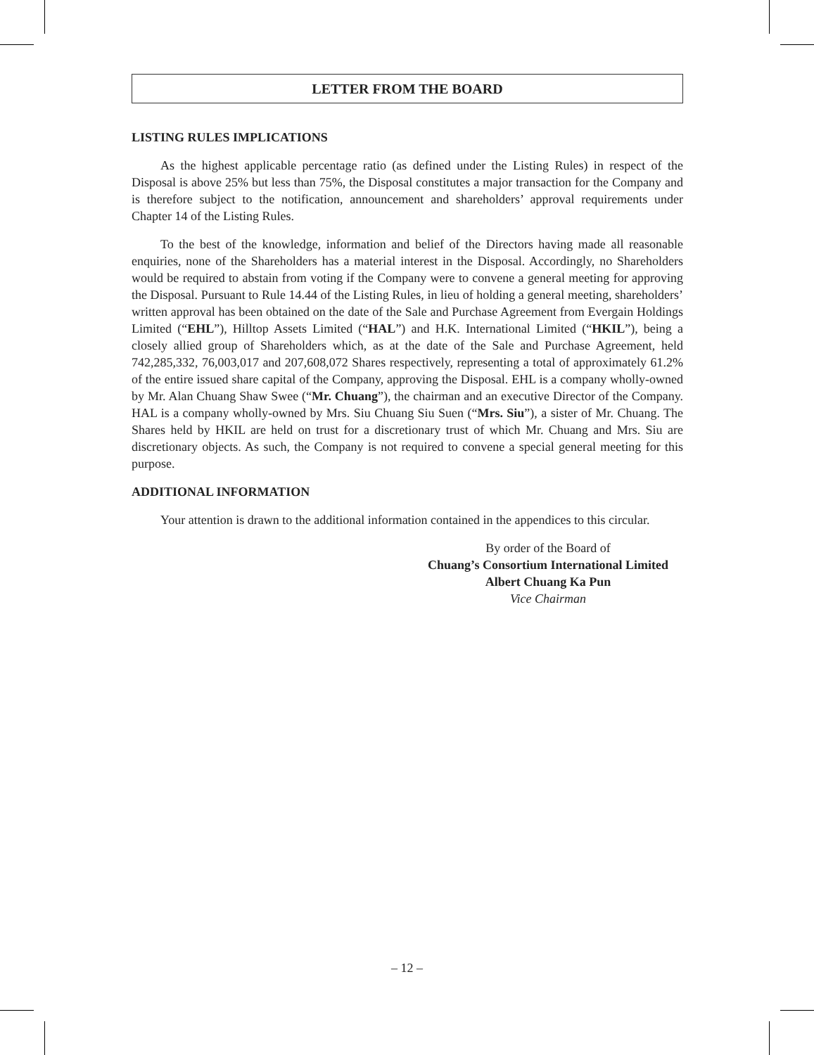LETTER FROM THE BOARD
LISTING RULES IMPLICATIONS
As the highest applicable percentage ratio (as defined under the Listing Rules) in respect of the Disposal is above 25% but less than 75%, the Disposal constitutes a major transaction for the Company and is therefore subject to the notification, announcement and shareholders’ approval requirements under Chapter 14 of the Listing Rules.
To the best of the knowledge, information and belief of the Directors having made all reasonable enquiries, none of the Shareholders has a material interest in the Disposal. Accordingly, no Shareholders would be required to abstain from voting if the Company were to convene a general meeting for approving the Disposal. Pursuant to Rule 14.44 of the Listing Rules, in lieu of holding a general meeting, shareholders’ written approval has been obtained on the date of the Sale and Purchase Agreement from Evergain Holdings Limited (“EHL”), Hilltop Assets Limited (“HAL”) and H.K. International Limited (“HKIL”), being a closely allied group of Shareholders which, as at the date of the Sale and Purchase Agreement, held 742,285,332, 76,003,017 and 207,608,072 Shares respectively, representing a total of approximately 61.2% of the entire issued share capital of the Company, approving the Disposal. EHL is a company wholly-owned by Mr. Alan Chuang Shaw Swee (“Mr. Chuang”), the chairman and an executive Director of the Company. HAL is a company wholly-owned by Mrs. Siu Chuang Siu Suen (“Mrs. Siu”), a sister of Mr. Chuang. The Shares held by HKIL are held on trust for a discretionary trust of which Mr. Chuang and Mrs. Siu are discretionary objects. As such, the Company is not required to convene a special general meeting for this purpose.
ADDITIONAL INFORMATION
Your attention is drawn to the additional information contained in the appendices to this circular.
By order of the Board of
Chuang’s Consortium International Limited
Albert Chuang Ka Pun
Vice Chairman
– 12 –